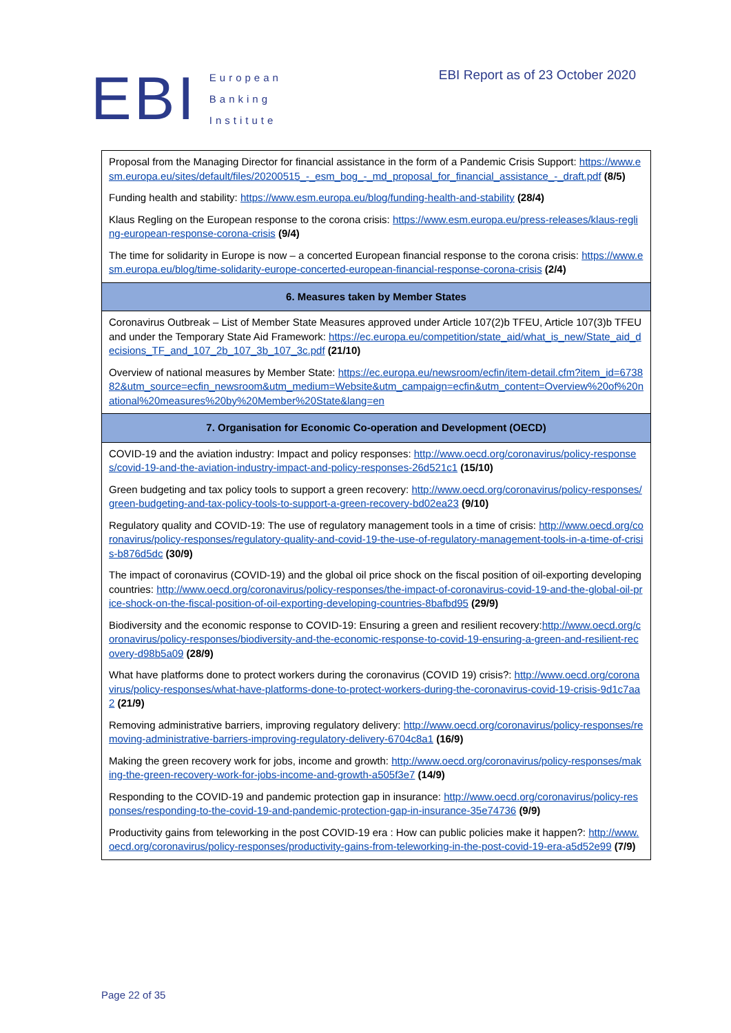EBI
European
Banking
Institute
EBI Report as of 23 October 2020
| Proposal from the Managing Director for financial assistance in the form of a Pandemic Crisis Support: https://www.esm.europa.eu/sites/default/files/20200515_-_esm_bog_-_md_proposal_for_financial_assistance_-_draft.pdf (8/5) Funding health and stability: https://www.esm.europa.eu/blog/funding-health-and-stability (28/4) Klaus Regling on the European response to the corona crisis: https://www.esm.europa.eu/press-releases/klaus-regling-european-response-corona-crisis (9/4) The time for solidarity in Europe is now – a concerted European financial response to the corona crisis: https://www.esm.europa.eu/blog/time-solidarity-europe-concerted-european-financial-response-corona-crisis (2/4) |
| 6. Measures taken by Member States |
| Coronavirus Outbreak – List of Member State Measures approved under Article 107(2)b TFEU, Article 107(3)b TFEU and under the Temporary State Aid Framework: https://ec.europa.eu/competition/state_aid/what_is_new/State_aid_decisions_TF_and_107_2b_107_3b_107_3c.pdf (21/10) Overview of national measures by Member State: https://ec.europa.eu/newsroom/ecfin/item-detail.cfm?item_id=673882&utm_source=ecfin_newsroom&utm_medium=Website&utm_campaign=ecfin&utm_content=Overview%20of%20national%20measures%20by%20Member%20State&lang=en |
| 7. Organisation for Economic Co-operation and Development (OECD) |
| COVID-19 and the aviation industry: Impact and policy responses: http://www.oecd.org/coronavirus/policy-responses/covid-19-and-the-aviation-industry-impact-and-policy-responses-26d521c1 (15/10) Green budgeting and tax policy tools to support a green recovery: http://www.oecd.org/coronavirus/policy-responses/green-budgeting-and-tax-policy-tools-to-support-a-green-recovery-bd02ea23 (9/10) Regulatory quality and COVID-19: The use of regulatory management tools in a time of crisis: http://www.oecd.org/coronavirus/policy-responses/regulatory-quality-and-covid-19-the-use-of-regulatory-management-tools-in-a-time-of-crisis-b876d5dc (30/9) The impact of coronavirus (COVID-19) and the global oil price shock on the fiscal position of oil-exporting developing countries: http://www.oecd.org/coronavirus/policy-responses/the-impact-of-coronavirus-covid-19-and-the-global-oil-price-shock-on-the-fiscal-position-of-oil-exporting-developing-countries-8bafbd95 (29/9) Biodiversity and the economic response to COVID-19: Ensuring a green and resilient recovery: http://www.oecd.org/coronavirus/policy-responses/biodiversity-and-the-economic-response-to-covid-19-ensuring-a-green-and-resilient-recovery-d98b5a09 (28/9) What have platforms done to protect workers during the coronavirus (COVID 19) crisis?: http://www.oecd.org/coronavirus/policy-responses/what-have-platforms-done-to-protect-workers-during-the-coronavirus-covid-19-crisis-9d1c7aa2 (21/9) Removing administrative barriers, improving regulatory delivery: http://www.oecd.org/coronavirus/policy-responses/removing-administrative-barriers-improving-regulatory-delivery-6704c8a1 (16/9) Making the green recovery work for jobs, income and growth: http://www.oecd.org/coronavirus/policy-responses/making-the-green-recovery-work-for-jobs-income-and-growth-a505f3e7 (14/9) Responding to the COVID-19 and pandemic protection gap in insurance: http://www.oecd.org/coronavirus/policy-responses/responding-to-the-covid-19-and-pandemic-protection-gap-in-insurance-35e74736 (9/9) Productivity gains from teleworking in the post COVID-19 era : How can public policies make it happen?: http://www.oecd.org/coronavirus/policy-responses/productivity-gains-from-teleworking-in-the-post-covid-19-era-a5d52e99 (7/9) |
Page 22 of 35